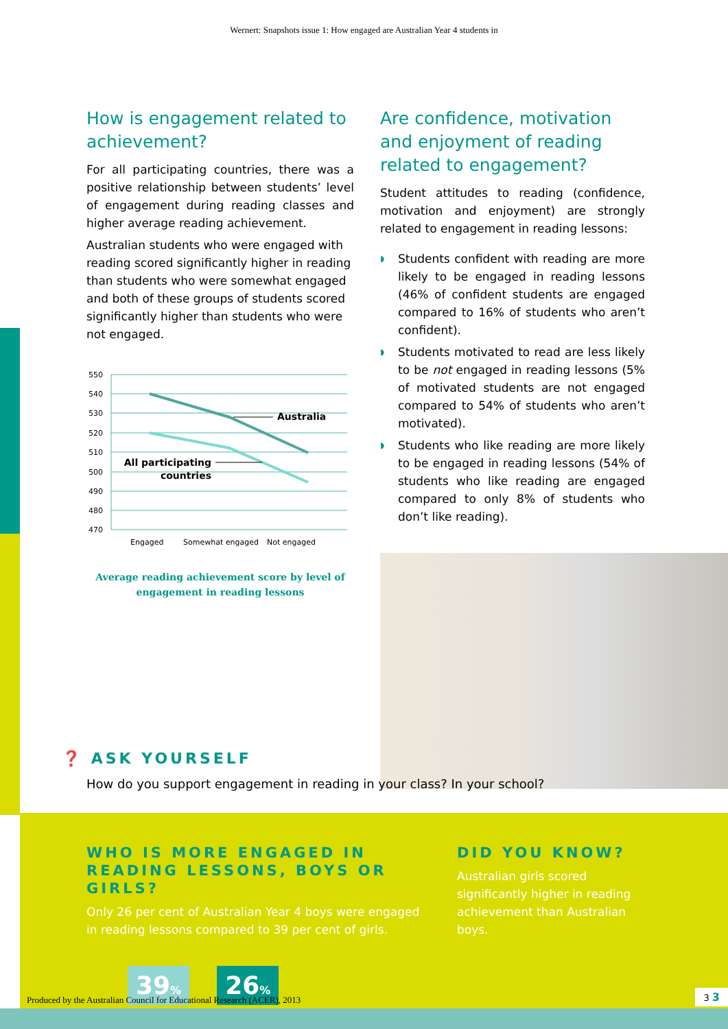Wernert: Snapshots issue 1: How engaged are Australian Year 4 students in
How is engagement related to achievement?
For all participating countries, there was a positive relationship between students’ level of engagement during reading classes and higher average reading achievement.
Australian students who were engaged with reading scored significantly higher in reading than students who were somewhat engaged and both of these groups of students scored significantly higher than students who were not engaged.
550
540
530
520
510
500
490
480
470
Australia
All participating
countries
Engaged
Somewhat engaged
Not engaged
Average reading achievement score by level of engagement in reading lessons
Are confidence, motivation and enjoyment of reading related to engagement?
Student attitudes to reading (confidence, motivation and enjoyment) are strongly related to engagement in reading lessons:
◗ Students confident with reading are more likely to be engaged in reading lessons (46% of confident students are engaged compared to 16% of students who aren’t confident).
◗ Students motivated to read are less likely to be not engaged in reading lessons (5% of motivated students are not engaged compared to 54% of students who aren’t motivated).
◗ Students who like reading are more likely to be engaged in reading lessons (54% of students who like reading are engaged compared to only 8% of students who don’t like reading).
❓ ASK YOURSELF
How do you support engagement in reading in your class? In your school?
WHO IS MORE ENGAGED IN READING LESSONS, BOYS OR GIRLS?
Only 26 per cent of Australian Year 4 boys were engaged in reading lessons compared to 39 per cent of girls.
39% 26%
DID YOU KNOW?
Australian girls scored significantly higher in reading achievement than Australian boys.
Produced by the Australian Council for Educational Research (ACER), 2013
3 3